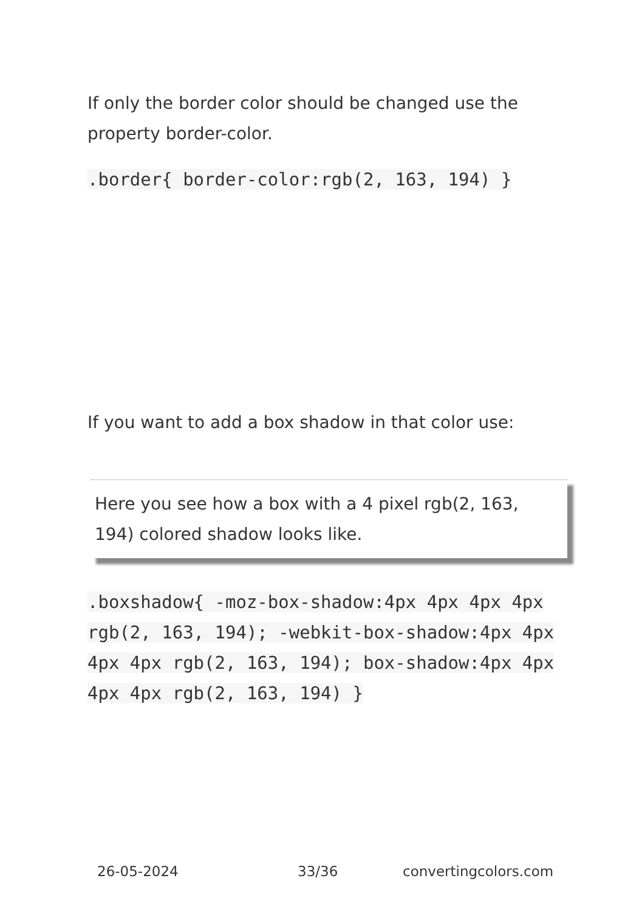If only the border color should be changed use the property border-color.
.border{ border-color:rgb(2, 163, 194) }
If you want to add a box shadow in that color use:
Here you see how a box with a 4 pixel rgb(2, 163, 194) colored shadow looks like.
.boxshadow{ -moz-box-shadow:4px 4px 4px 4px rgb(2, 163, 194); -webkit-box-shadow:4px 4px 4px 4px rgb(2, 163, 194); box-shadow:4px 4px 4px 4px rgb(2, 163, 194) }
26-05-2024 33/36 convertingcolors.com